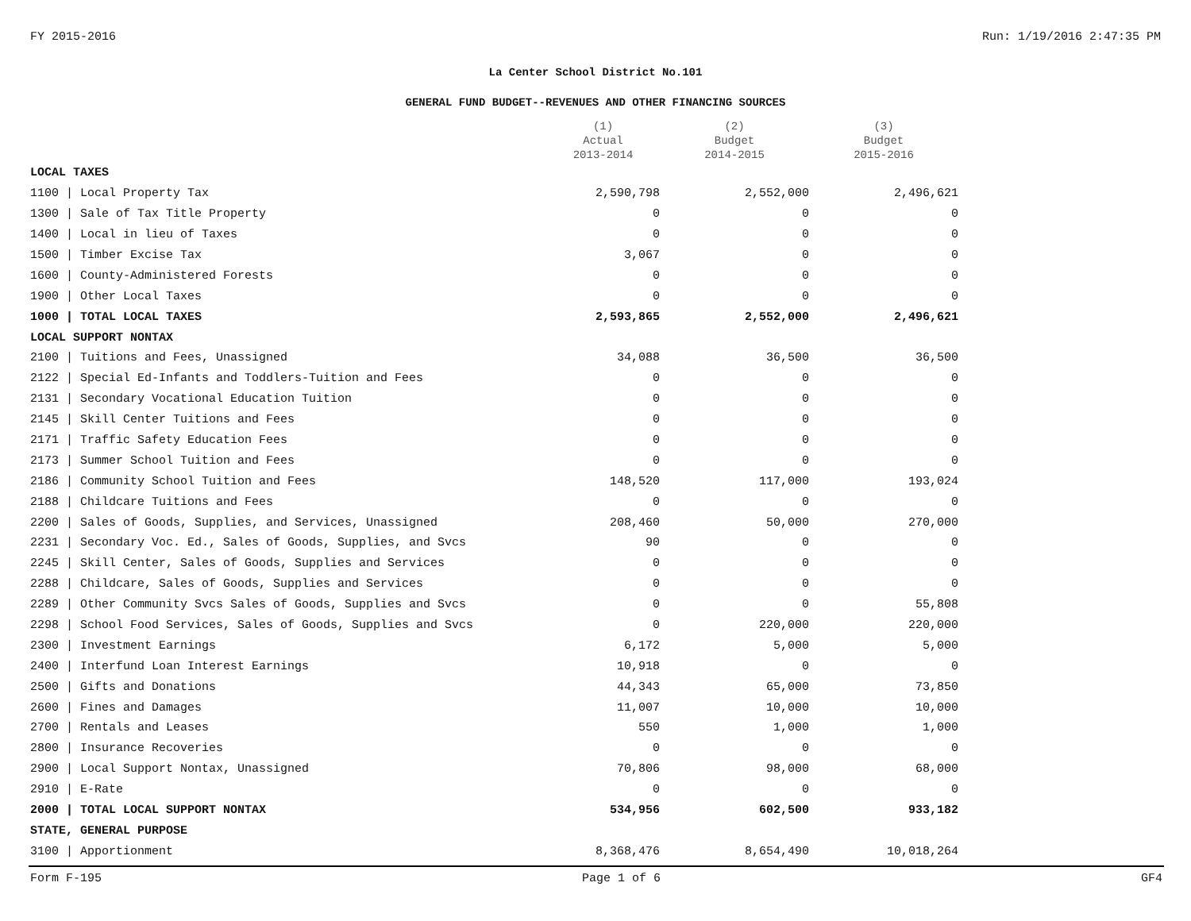FY 2015-2016 Run: 1/19/2016 2:47:35 PM
La Center School District No.101
GENERAL FUND BUDGET--REVENUES AND OTHER FINANCING SOURCES
| | (1) Actual 2013-2014 | (2) Budget 2014-2015 | (3) Budget 2015-2016 |
| --- | --- | --- | --- |
| LOCAL TAXES | | | |
| 1100 / Local Property Tax | 2,590,798 | 2,552,000 | 2,496,621 |
| 1300 / Sale of Tax Title Property | 0 | 0 | 0 |
| 1400 / Local in lieu of Taxes | 0 | 0 | 0 |
| 1500 / Timber Excise Tax | 3,067 | 0 | 0 |
| 1600 / County-Administered Forests | 0 | 0 | 0 |
| 1900 / Other Local Taxes | 0 | 0 | 0 |
| 1000 / TOTAL LOCAL TAXES | 2,593,865 | 2,552,000 | 2,496,621 |
| LOCAL SUPPORT NONTAX | | | |
| 2100 / Tuitions and Fees, Unassigned | 34,088 | 36,500 | 36,500 |
| 2122 / Special Ed-Infants and Toddlers-Tuition and Fees | 0 | 0 | 0 |
| 2131 / Secondary Vocational Education Tuition | 0 | 0 | 0 |
| 2145 / Skill Center Tuitions and Fees | 0 | 0 | 0 |
| 2171 / Traffic Safety Education Fees | 0 | 0 | 0 |
| 2173 / Summer School Tuition and Fees | 0 | 0 | 0 |
| 2186 / Community School Tuition and Fees | 148,520 | 117,000 | 193,024 |
| 2188 / Childcare Tuitions and Fees | 0 | 0 | 0 |
| 2200 / Sales of Goods, Supplies, and Services, Unassigned | 208,460 | 50,000 | 270,000 |
| 2231 / Secondary Voc. Ed., Sales of Goods, Supplies, and Svcs | 90 | 0 | 0 |
| 2245 / Skill Center, Sales of Goods, Supplies and Services | 0 | 0 | 0 |
| 2288 / Childcare, Sales of Goods, Supplies and Services | 0 | 0 | 0 |
| 2289 / Other Community Svcs Sales of Goods, Supplies and Svcs | 0 | 0 | 55,808 |
| 2298 / School Food Services, Sales of Goods, Supplies and Svcs | 0 | 220,000 | 220,000 |
| 2300 / Investment Earnings | 6,172 | 5,000 | 5,000 |
| 2400 / Interfund Loan Interest Earnings | 10,918 | 0 | 0 |
| 2500 / Gifts and Donations | 44,343 | 65,000 | 73,850 |
| 2600 / Fines and Damages | 11,007 | 10,000 | 10,000 |
| 2700 / Rentals and Leases | 550 | 1,000 | 1,000 |
| 2800 / Insurance Recoveries | 0 | 0 | 0 |
| 2900 / Local Support Nontax, Unassigned | 70,806 | 98,000 | 68,000 |
| 2910 / E-Rate | 0 | 0 | 0 |
| 2000 / TOTAL LOCAL SUPPORT NONTAX | 534,956 | 602,500 | 933,182 |
| STATE, GENERAL PURPOSE | | | |
| 3100 / Apportionment | 8,368,476 | 8,654,490 | 10,018,264 |
Form F-195 Page 1 of 6 GF4